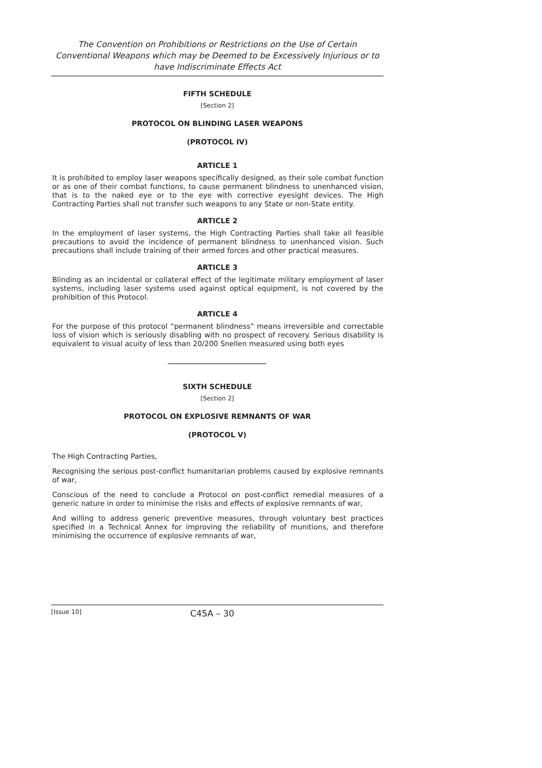The Convention on Prohibitions or Restrictions on the Use of Certain Conventional Weapons which may be Deemed to be Excessively Injurious or to have Indiscriminate Effects Act
FIFTH SCHEDULE
[Section 2]
PROTOCOL ON BLINDING LASER WEAPONS
(PROTOCOL IV)
ARTICLE 1
It is prohibited to employ laser weapons specifically designed, as their sole combat function or as one of their combat functions, to cause permanent blindness to unenhanced vision, that is to the naked eye or to the eye with corrective eyesight devices. The High Contracting Parties shall not transfer such weapons to any State or non-State entity.
ARTICLE 2
In the employment of laser systems, the High Contracting Parties shall take all feasible precautions to avoid the incidence of permanent blindness to unenhanced vision. Such precautions shall include training of their armed forces and other practical measures.
ARTICLE 3
Blinding as an incidental or collateral effect of the legitimate military employment of laser systems, including laser systems used against optical equipment, is not covered by the prohibition of this Protocol.
ARTICLE 4
For the purpose of this protocol “permanent blindness” means irreversible and correctable loss of vision which is seriously disabling with no prospect of recovery. Serious disability is equivalent to visual acuity of less than 20/200 Snellen measured using both eyes
SIXTH SCHEDULE
[Section 2]
PROTOCOL ON EXPLOSIVE REMNANTS OF WAR
(PROTOCOL V)
The High Contracting Parties,
Recognising the serious post-conflict humanitarian problems caused by explosive remnants of war,
Conscious of the need to conclude a Protocol on post-conflict remedial measures of a generic nature in order to minimise the risks and effects of explosive remnants of war,
And willing to address generic preventive measures, through voluntary best practices specified in a Technical Annex for improving the reliability of munitions, and therefore minimising the occurrence of explosive remnants of war,
[Issue 10] C45A – 30